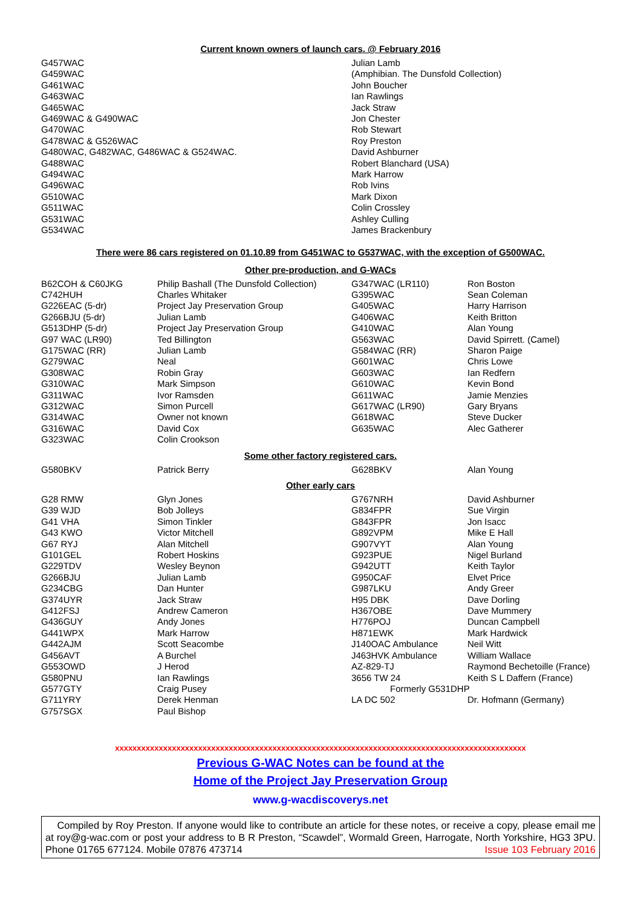Current known owners of launch cars. @ February 2016
| G457WAC | Julian Lamb |
| G459WAC | (Amphibian. The Dunsfold Collection) |
| G461WAC | John Boucher |
| G463WAC | Ian Rawlings |
| G465WAC | Jack Straw |
| G469WAC & G490WAC | Jon Chester |
| G470WAC | Rob Stewart |
| G478WAC & G526WAC | Roy Preston |
| G480WAC, G482WAC, G486WAC & G524WAC. | David Ashburner |
| G488WAC | Robert Blanchard (USA) |
| G494WAC | Mark Harrow |
| G496WAC | Rob Ivins |
| G510WAC | Mark Dixon |
| G511WAC | Colin Crossley |
| G531WAC | Ashley Culling |
| G534WAC | James Brackenbury |
There were 86 cars registered on 01.10.89 from G451WAC to G537WAC, with the exception of G500WAC.
Other pre-production, and G-WACs
| B62COH & C60JKG | Philip Bashall (The Dunsfold Collection) | G347WAC (LR110) | Ron Boston |
| C742HUH | Charles Whitaker | G395WAC | Sean Coleman |
| G226EAC (5-dr) | Project Jay Preservation Group | G405WAC | Harry Harrison |
| G266BJU (5-dr) | Julian Lamb | G406WAC | Keith Britton |
| G513DHP (5-dr) | Project Jay Preservation Group | G410WAC | Alan Young |
| G97 WAC (LR90) | Ted Billington | G563WAC | David Spirrett. (Camel) |
| G175WAC (RR) | Julian Lamb | G584WAC (RR) | Sharon Paige |
| G279WAC | Neal | G601WAC | Chris Lowe |
| G308WAC | Robin Gray | G603WAC | Ian Redfern |
| G310WAC | Mark Simpson | G610WAC | Kevin Bond |
| G311WAC | Ivor Ramsden | G611WAC | Jamie Menzies |
| G312WAC | Simon Purcell | G617WAC (LR90) | Gary Bryans |
| G314WAC | Owner not known | G618WAC | Steve Ducker |
| G316WAC | David Cox | G635WAC | Alec Gatherer |
| G323WAC | Colin Crookson | | |
Some other factory registered cars.
| G580BKV | Patrick Berry | G628BKV | Alan Young |
Other early cars
| G28 RMW | Glyn Jones | G767NRH | David Ashburner |
| G39 WJD | Bob Jolleys | G834FPR | Sue Virgin |
| G41 VHA | Simon Tinkler | G843FPR | Jon Isacc |
| G43 KWO | Victor Mitchell | G892VPM | Mike E Hall |
| G67 RYJ | Alan Mitchell | G907VYT | Alan Young |
| G101GEL | Robert Hoskins | G923PUE | Nigel Burland |
| G229TDV | Wesley Beynon | G942UTT | Keith Taylor |
| G266BJU | Julian Lamb | G950CAF | Elvet Price |
| G234CBG | Dan Hunter | G987LKU | Andy Greer |
| G374UYR | Jack Straw | H95 DBK | Dave Dorling |
| G412FSJ | Andrew Cameron | H367OBE | Dave Mummery |
| G436GUY | Andy Jones | H776POJ | Duncan Campbell |
| G441WPX | Mark Harrow | H871EWK | Mark Hardwick |
| G442AJM | Scott Seacombe | J140OAC Ambulance | Neil Witt |
| G456AVT | A Burchel | J463HVK Ambulance | William Wallace |
| G553OWD | J Herod | AZ-829-TJ | Raymond Bechetoille (France) |
| G580PNU | Ian Rawlings | 3656 TW 24 | Keith S L Daffern (France) |
| G577GTY | Craig Pusey | Formerly G531DHP | |
| G711YRY | Derek Henman | LA DC 502 | Dr. Hofmann (Germany) |
| G757SGX | Paul Bishop | | |
xxxxxxxxxxxxxxxxxxxxxxxxxxxxxxxxxxxxxxxxxxxxxxxxxxxxxxxxxxxxxxxxxxxxxxxxxxxxxxxxxxxxxxxxxxxxxx
Previous G-WAC Notes can be found at the
Home of the Project Jay Preservation Group
www.g-wacdiscoverys.net
Compiled by Roy Preston. If anyone would like to contribute an article for these notes, or receive a copy, please email me at roy@g-wac.com or post your address to B R Preston, “Scawdel”, Wormald Green, Harrogate, North Yorkshire, HG3 3PU. Phone 01765 677124. Mobile 07876 473714 Issue 103 February 2016